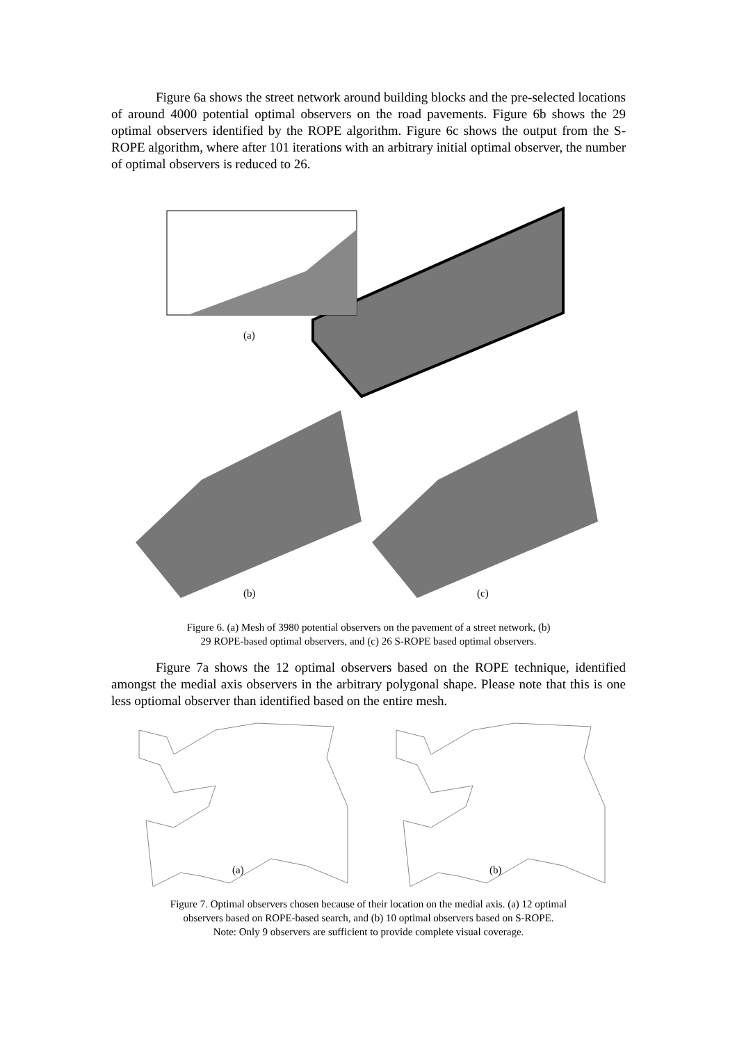Figure 6a shows the street network around building blocks and the pre-selected locations of around 4000 potential optimal observers on the road pavements. Figure 6b shows the 29 optimal observers identified by the ROPE algorithm. Figure 6c shows the output from the S-ROPE algorithm, where after 101 iterations with an arbitrary initial optimal observer, the number of optimal observers is reduced to 26.
(a)
(b) (c)
Figure 6. (a) Mesh of 3980 potential observers on the pavement of a street network, (b)
29 ROPE-based optimal observers, and (c) 26 S-ROPE based optimal observers.
Figure 7a shows the 12 optimal observers based on the ROPE technique, identified amongst the medial axis observers in the arbitrary polygonal shape. Please note that this is one less optiomal observer than identified based on the entire mesh.
(a) (b)
Figure 7. Optimal observers chosen because of their location on the medial axis. (a) 12 optimal
observers based on ROPE-based search, and (b) 10 optimal observers based on S-ROPE.
Note: Only 9 observers are sufficient to provide complete visual coverage.